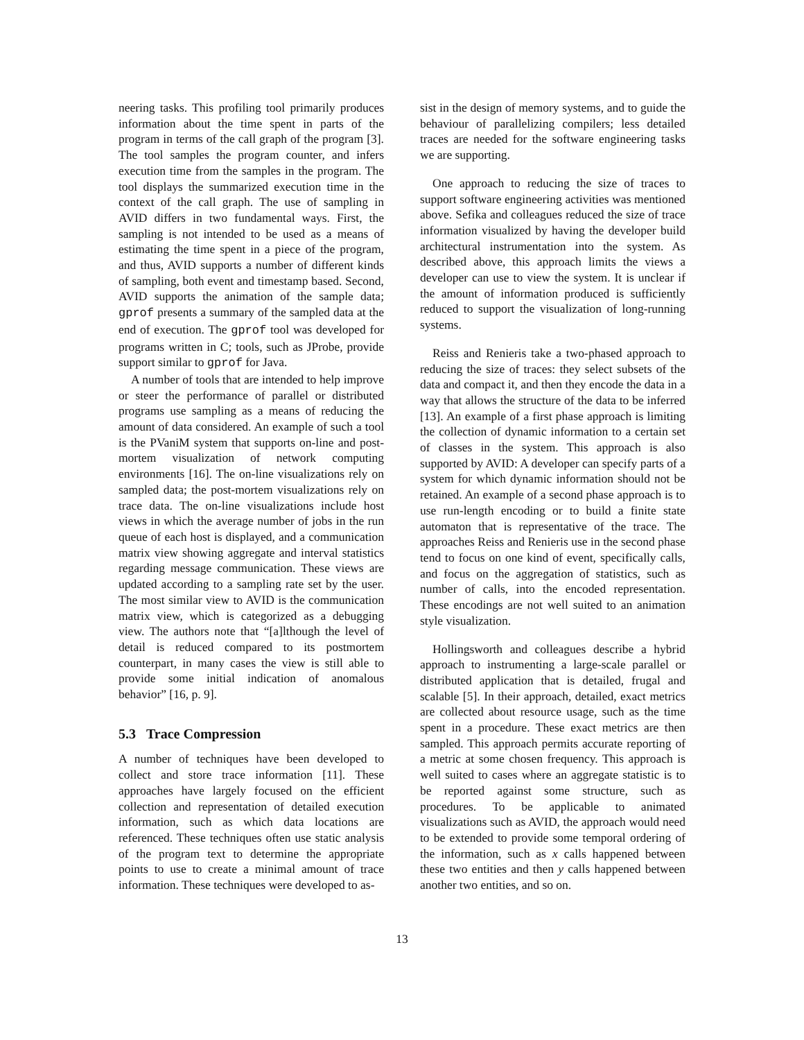neering tasks. This profiling tool primarily produces information about the time spent in parts of the program in terms of the call graph of the program [3]. The tool samples the program counter, and infers execution time from the samples in the program. The tool displays the summarized execution time in the context of the call graph. The use of sampling in AVID differs in two fundamental ways. First, the sampling is not intended to be used as a means of estimating the time spent in a piece of the program, and thus, AVID supports a number of different kinds of sampling, both event and timestamp based. Second, AVID supports the animation of the sample data; gprof presents a summary of the sampled data at the end of execution. The gprof tool was developed for programs written in C; tools, such as JProbe, provide support similar to gprof for Java.
A number of tools that are intended to help improve or steer the performance of parallel or distributed programs use sampling as a means of reducing the amount of data considered. An example of such a tool is the PVaniM system that supports on-line and post-mortem visualization of network computing environments [16]. The on-line visualizations rely on sampled data; the post-mortem visualizations rely on trace data. The on-line visualizations include host views in which the average number of jobs in the run queue of each host is displayed, and a communication matrix view showing aggregate and interval statistics regarding message communication. These views are updated according to a sampling rate set by the user. The most similar view to AVID is the communication matrix view, which is categorized as a debugging view. The authors note that “[a]lthough the level of detail is reduced compared to its postmortem counterpart, in many cases the view is still able to provide some initial indication of anomalous behavior” [16, p. 9].
5.3 Trace Compression
A number of techniques have been developed to collect and store trace information [11]. These approaches have largely focused on the efficient collection and representation of detailed execution information, such as which data locations are referenced. These techniques often use static analysis of the program text to determine the appropriate points to use to create a minimal amount of trace information. These techniques were developed to as-
sist in the design of memory systems, and to guide the behaviour of parallelizing compilers; less detailed traces are needed for the software engineering tasks we are supporting.
One approach to reducing the size of traces to support software engineering activities was mentioned above. Sefika and colleagues reduced the size of trace information visualized by having the developer build architectural instrumentation into the system. As described above, this approach limits the views a developer can use to view the system. It is unclear if the amount of information produced is sufficiently reduced to support the visualization of long-running systems.
Reiss and Renieris take a two-phased approach to reducing the size of traces: they select subsets of the data and compact it, and then they encode the data in a way that allows the structure of the data to be inferred [13]. An example of a first phase approach is limiting the collection of dynamic information to a certain set of classes in the system. This approach is also supported by AVID: A developer can specify parts of a system for which dynamic information should not be retained. An example of a second phase approach is to use run-length encoding or to build a finite state automaton that is representative of the trace. The approaches Reiss and Renieris use in the second phase tend to focus on one kind of event, specifically calls, and focus on the aggregation of statistics, such as number of calls, into the encoded representation. These encodings are not well suited to an animation style visualization.
Hollingsworth and colleagues describe a hybrid approach to instrumenting a large-scale parallel or distributed application that is detailed, frugal and scalable [5]. In their approach, detailed, exact metrics are collected about resource usage, such as the time spent in a procedure. These exact metrics are then sampled. This approach permits accurate reporting of a metric at some chosen frequency. This approach is well suited to cases where an aggregate statistic is to be reported against some structure, such as procedures. To be applicable to animated visualizations such as AVID, the approach would need to be extended to provide some temporal ordering of the information, such as x calls happened between these two entities and then y calls happened between another two entities, and so on.
13